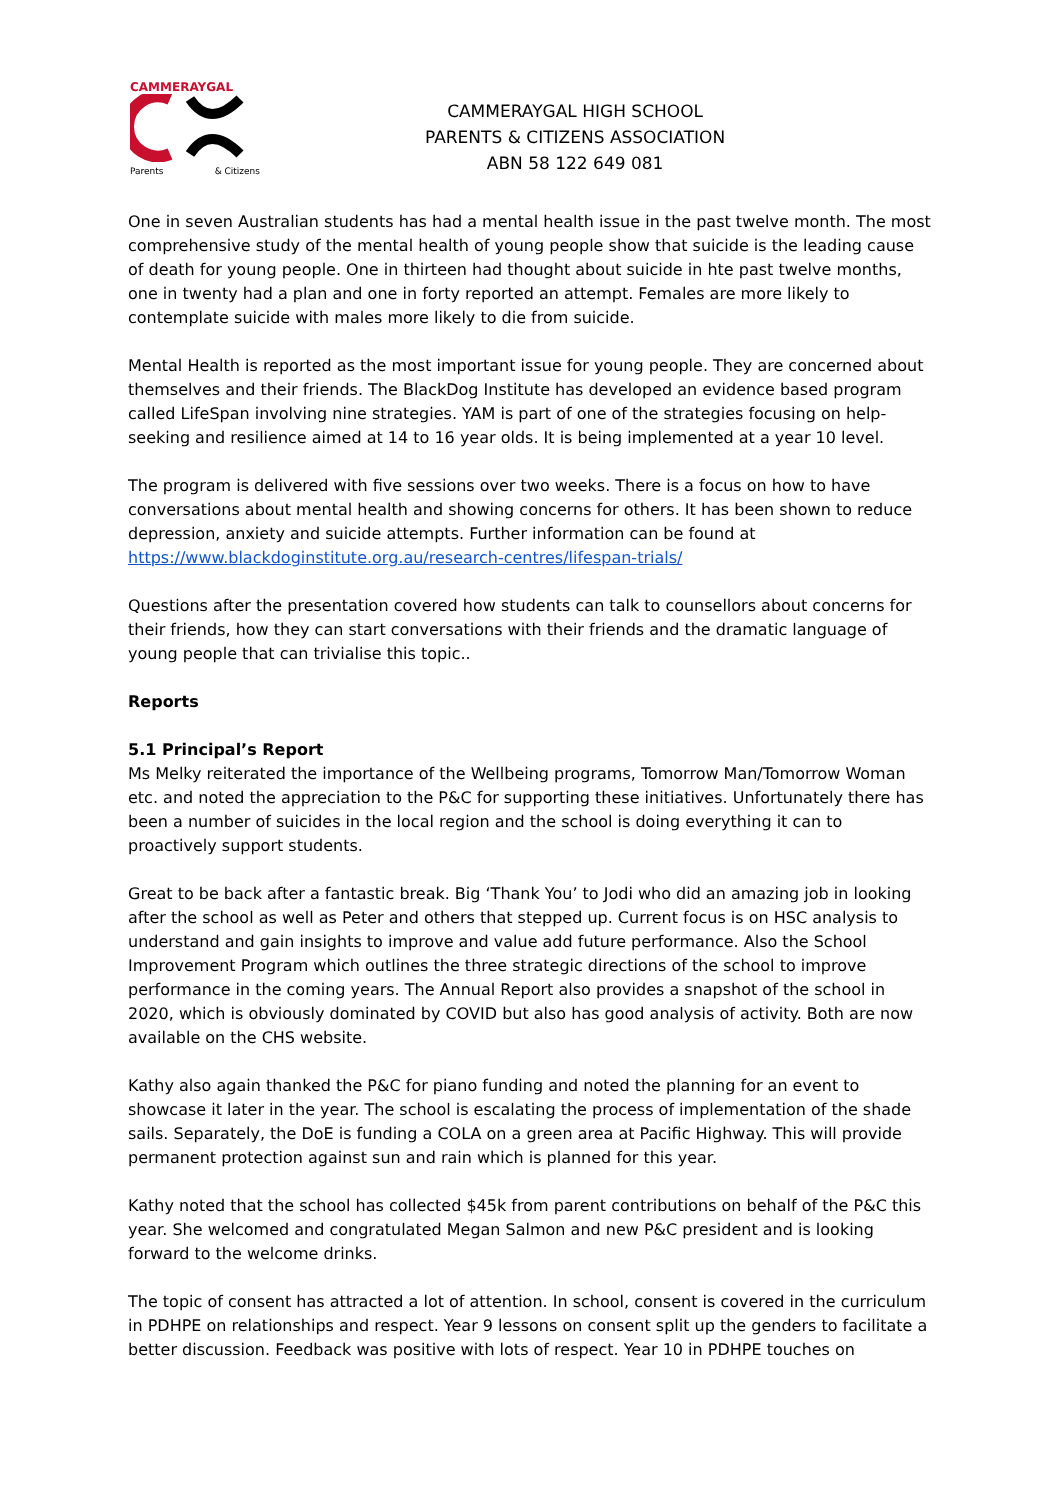CAMMERAYGAL
Parents & Citizens
CAMMERAYGAL HIGH SCHOOL
PARENTS & CITIZENS ASSOCIATION
ABN 58 122 649 081
One in seven Australian students has had a mental health issue in the past twelve month. The most comprehensive study of the mental health of young people show that suicide is the leading cause of death for young people. One in thirteen had thought about suicide in hte past twelve months, one in twenty had a plan and one in forty reported an attempt. Females are more likely to contemplate suicide with males more likely to die from suicide.
Mental Health is reported as the most important issue for young people. They are concerned about themselves and their friends. The BlackDog Institute has developed an evidence based program called LifeSpan involving nine strategies. YAM is part of one of the strategies focusing on help-seeking and resilience aimed at 14 to 16 year olds. It is being implemented at a year 10 level.
The program is delivered with five sessions over two weeks. There is a focus on how to have conversations about mental health and showing concerns for others. It has been shown to reduce depression, anxiety and suicide attempts. Further information can be found at https://www.blackdoginstitute.org.au/research-centres/lifespan-trials/
Questions after the presentation covered how students can talk to counsellors about concerns for their friends, how they can start conversations with their friends and the dramatic language of young people that can trivialise this topic..
Reports
5.1 Principal’s Report
Ms Melky reiterated the importance of the Wellbeing programs, Tomorrow Man/Tomorrow Woman etc. and noted the appreciation to the P&C for supporting these initiatives. Unfortunately there has been a number of suicides in the local region and the school is doing everything it can to proactively support students.
Great to be back after a fantastic break. Big ‘Thank You’ to Jodi who did an amazing job in looking after the school as well as Peter and others that stepped up. Current focus is on HSC analysis to understand and gain insights to improve and value add future performance. Also the School Improvement Program which outlines the three strategic directions of the school to improve performance in the coming years. The Annual Report also provides a snapshot of the school in 2020, which is obviously dominated by COVID but also has good analysis of activity. Both are now available on the CHS website.
Kathy also again thanked the P&C for piano funding and noted the planning for an event to showcase it later in the year. The school is escalating the process of implementation of the shade sails. Separately, the DoE is funding a COLA on a green area at Pacific Highway. This will provide permanent protection against sun and rain which is planned for this year.
Kathy noted that the school has collected $45k from parent contributions on behalf of the P&C this year. She welcomed and congratulated Megan Salmon and new P&C president and is looking forward to the welcome drinks.
The topic of consent has attracted a lot of attention. In school, consent is covered in the curriculum in PDHPE on relationships and respect. Year 9 lessons on consent split up the genders to facilitate a better discussion. Feedback was positive with lots of respect. Year 10 in PDHPE touches on